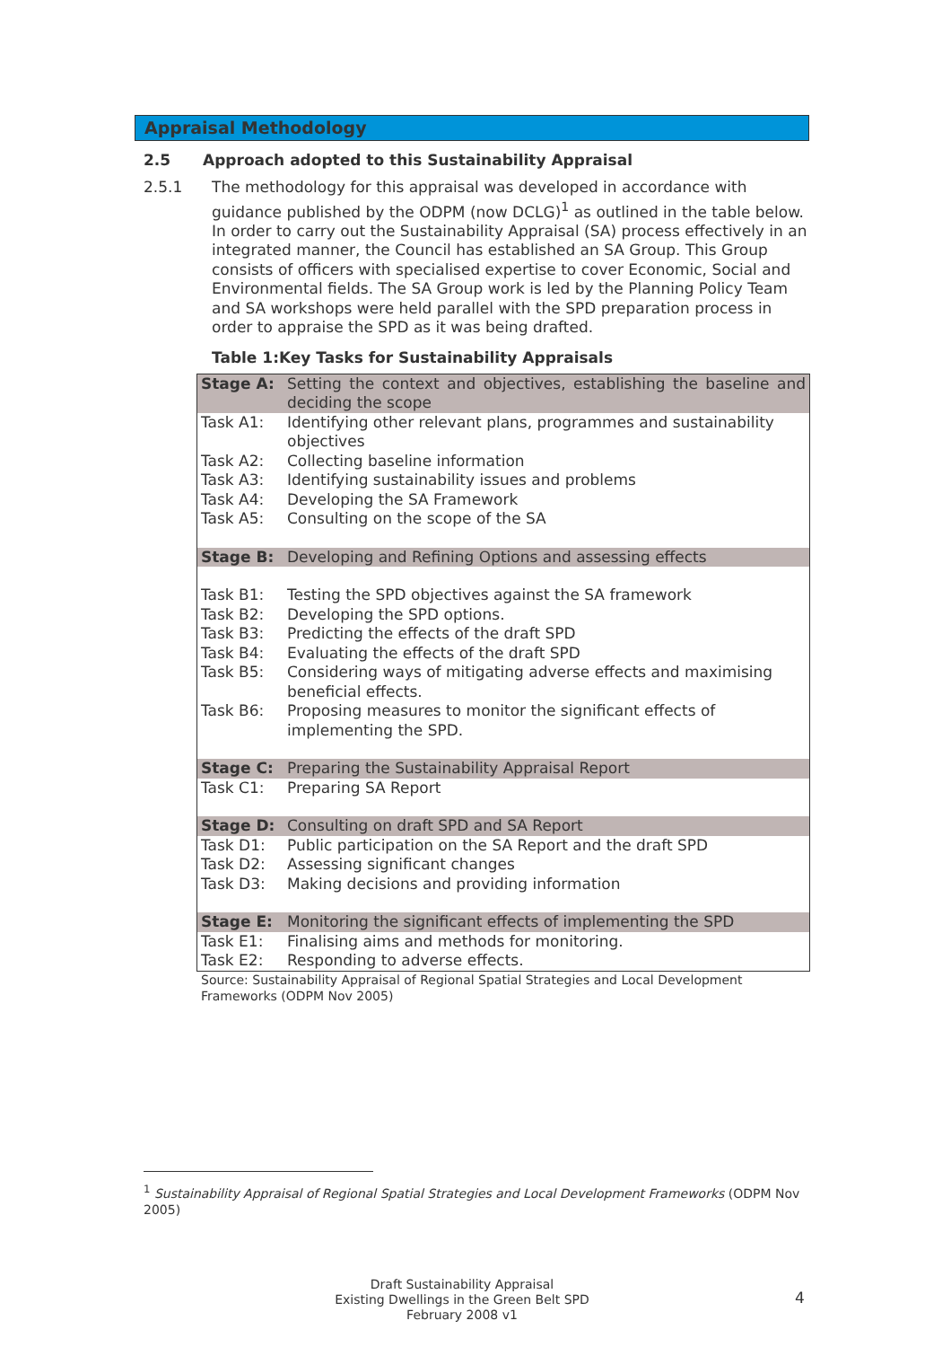Appraisal Methodology
2.5 Approach adopted to this Sustainability Appraisal
2.5.1 The methodology for this appraisal was developed in accordance with guidance published by the ODPM (now DCLG)<sup>1</sup> as outlined in the table below. In order to carry out the Sustainability Appraisal (SA) process effectively in an integrated manner, the Council has established an SA Group. This Group consists of officers with specialised expertise to cover Economic, Social and Environmental fields. The SA Group work is led by the Planning Policy Team and SA workshops were held parallel with the SPD preparation process in order to appraise the SPD as it was being drafted.
Table 1:Key Tasks for Sustainability Appraisals
| Stage A: | Setting the context and objectives, establishing the baseline and deciding the scope |
| Task A1: | Identifying other relevant plans, programmes and sustainability objectives |
| Task A2: | Collecting baseline information |
| Task A3: | Identifying sustainability issues and problems |
| Task A4: | Developing the SA Framework |
| Task A5: | Consulting on the scope of the SA |
| Stage B: | Developing and Refining Options and assessing effects |
| Task B1: | Testing the SPD objectives against the SA framework |
| Task B2: | Developing the SPD options. |
| Task B3: | Predicting the effects of the draft SPD |
| Task B4: | Evaluating the effects of the draft SPD |
| Task B5: | Considering ways of mitigating adverse effects and maximising beneficial effects. |
| Task B6: | Proposing measures to monitor the significant effects of implementing the SPD. |
| Stage C: | Preparing the Sustainability Appraisal Report |
| Task C1: | Preparing SA Report |
| Stage D: | Consulting on draft SPD and SA Report |
| Task D1: | Public participation on the SA Report and the draft SPD |
| Task D2: | Assessing significant changes |
| Task D3: | Making decisions and providing information |
| Stage E: | Monitoring the significant effects of implementing the SPD |
| Task E1: | Finalising aims and methods for monitoring. |
| Task E2: | Responding to adverse effects. |
Source: Sustainability Appraisal of Regional Spatial Strategies and Local Development Frameworks (ODPM Nov 2005)
<sup>1</sup> Sustainability Appraisal of Regional Spatial Strategies and Local Development Frameworks (ODPM Nov 2005)
Draft Sustainability Appraisal
Existing Dwellings in the Green Belt SPD
February 2008 v1
4